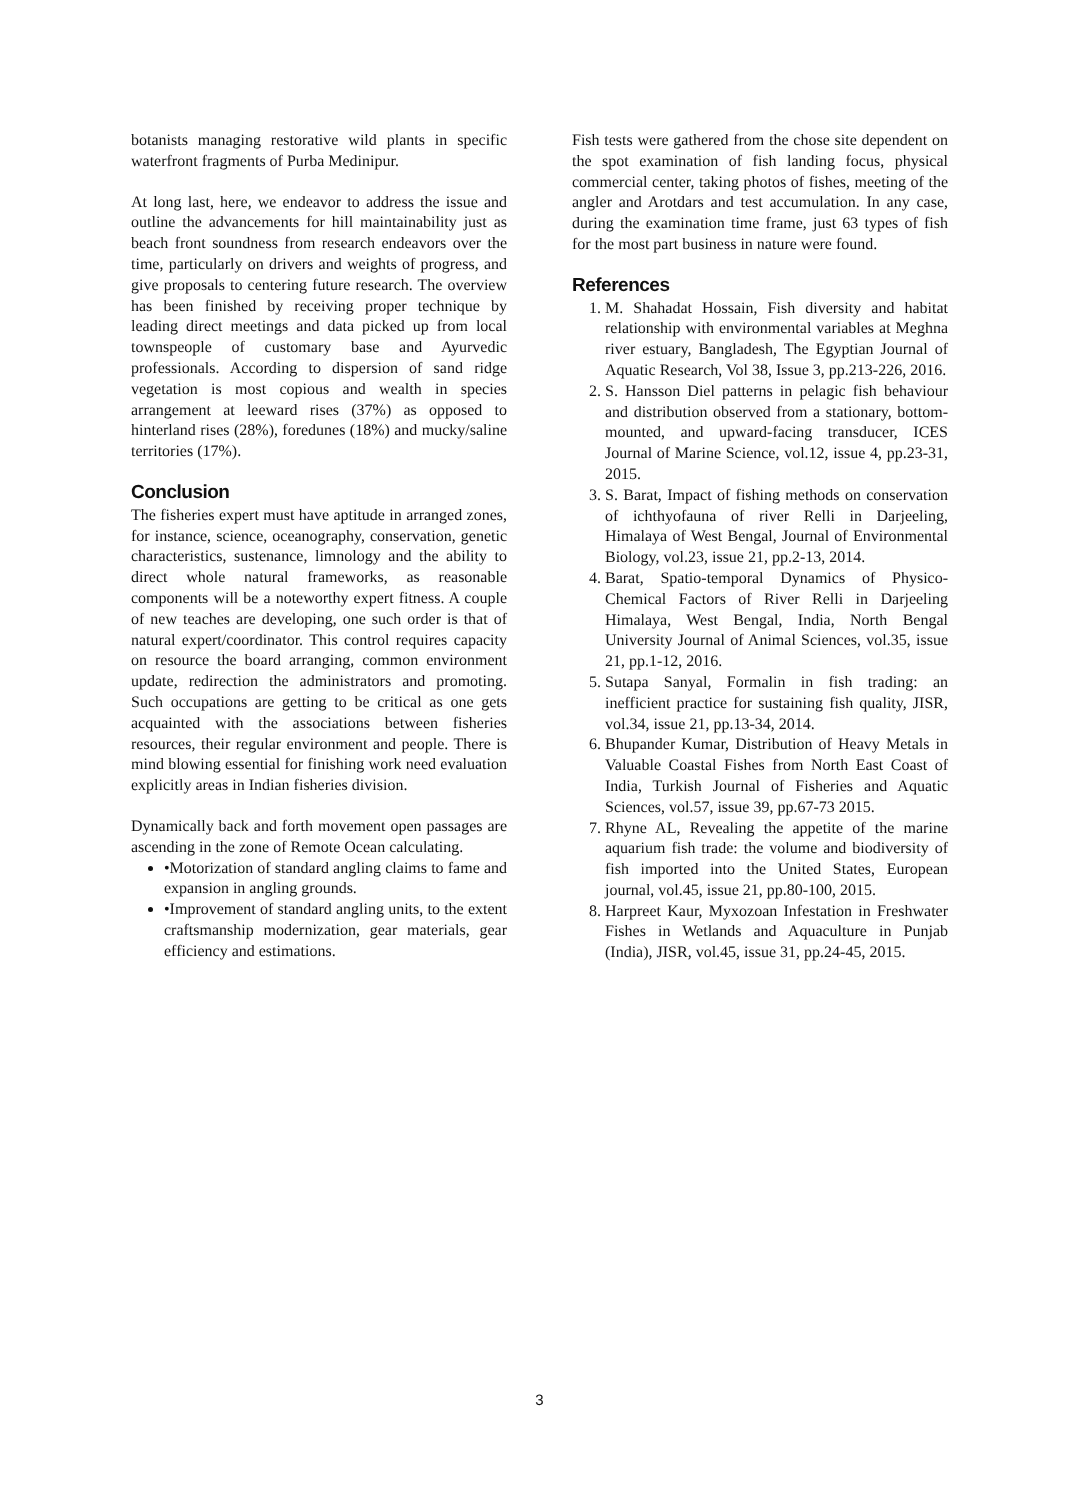botanists managing restorative wild plants in specific waterfront fragments of Purba Medinipur.
At long last, here, we endeavor to address the issue and outline the advancements for hill maintainability just as beach front soundness from research endeavors over the time, particularly on drivers and weights of progress, and give proposals to centering future research. The overview has been finished by receiving proper technique by leading direct meetings and data picked up from local townspeople of customary base and Ayurvedic professionals. According to dispersion of sand ridge vegetation is most copious and wealth in species arrangement at leeward rises (37%) as opposed to hinterland rises (28%), foredunes (18%) and mucky/saline territories (17%).
Conclusion
The fisheries expert must have aptitude in arranged zones, for instance, science, oceanography, conservation, genetic characteristics, sustenance, limnology and the ability to direct whole natural frameworks, as reasonable components will be a noteworthy expert fitness. A couple of new teaches are developing, one such order is that of natural expert/coordinator. This control requires capacity on resource the board arranging, common environment update, redirection the administrators and promoting. Such occupations are getting to be critical as one gets acquainted with the associations between fisheries resources, their regular environment and people. There is mind blowing essential for finishing work need evaluation explicitly areas in Indian fisheries division.
Dynamically back and forth movement open passages are ascending in the zone of Remote Ocean calculating.
•Motorization of standard angling claims to fame and expansion in angling grounds.
•Improvement of standard angling units, to the extent craftsmanship modernization, gear materials, gear efficiency and estimations.
Fish tests were gathered from the chose site dependent on the spot examination of fish landing focus, physical commercial center, taking photos of fishes, meeting of the angler and Arotdars and test accumulation. In any case, during the examination time frame, just 63 types of fish for the most part business in nature were found.
References
1. M. Shahadat Hossain, Fish diversity and habitat relationship with environmental variables at Meghna river estuary, Bangladesh, The Egyptian Journal of Aquatic Research, Vol 38, Issue 3, pp.213-226, 2016.
2. S. Hansson Diel patterns in pelagic fish behaviour and distribution observed from a stationary, bottom-mounted, and upward-facing transducer, ICES Journal of Marine Science, vol.12, issue 4, pp.23-31, 2015.
3. S. Barat, Impact of fishing methods on conservation of ichthyofauna of river Relli in Darjeeling, Himalaya of West Bengal, Journal of Environmental Biology, vol.23, issue 21, pp.2-13, 2014.
4. Barat, Spatio-temporal Dynamics of Physico-Chemical Factors of River Relli in Darjeeling Himalaya, West Bengal, India, North Bengal University Journal of Animal Sciences, vol.35, issue 21, pp.1-12, 2016.
5. Sutapa Sanyal, Formalin in fish trading: an inefficient practice for sustaining fish quality, JISR, vol.34, issue 21, pp.13-34, 2014.
6. Bhupander Kumar, Distribution of Heavy Metals in Valuable Coastal Fishes from North East Coast of India, Turkish Journal of Fisheries and Aquatic Sciences, vol.57, issue 39, pp.67-73 2015.
7. Rhyne AL, Revealing the appetite of the marine aquarium fish trade: the volume and biodiversity of fish imported into the United States, European journal, vol.45, issue 21, pp.80-100, 2015.
8. Harpreet Kaur, Myxozoan Infestation in Freshwater Fishes in Wetlands and Aquaculture in Punjab (India), JISR, vol.45, issue 31, pp.24-45, 2015.
3